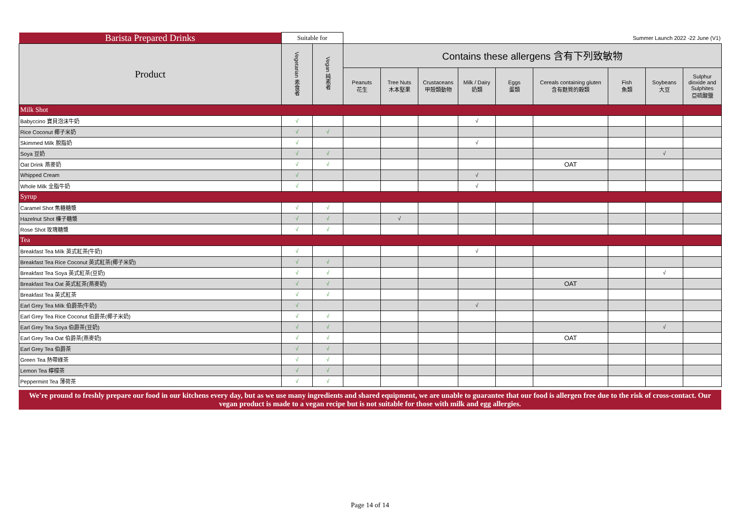| Barista Prepared Drinks | Suitable for | | Summer Launch 2022 -22 June (V1) | | | | | | | | |
| --- | --- | --- | --- | --- | --- | --- | --- | --- | --- | --- | --- |
| Product | Vegetarian 素食者 | Vegan 純素者 | Contains these allergens 含有下列致敏物 | | | | | | | | |
| | | | Peanuts 花生 | Tree Nuts 木本堅果 | Crustaceans 甲殼類動物 | Milk / Dairy 奶類 | Eggs 蛋類 | Cereals containing gluten 含有麩質的穀類 | Fish 魚類 | Soybeans 大豆 | Sulphur dioxide and Sulphites 亞硫酸鹽 |
| Milk Shot | | | | | | | | | | | |
| Babyccino 寶貝泡沫牛奶 | √ | | | | | √ | | | | | |
| Rice Coconut 椰子米奶 | √ | √ | | | | | | | | | |
| Skimmed Milk 脫脂奶 | √ | | | | | √ | | | | | |
| Soya 豆奶 | √ | √ | | | | | | | | √ | |
| Oat Drink 燕麥奶 | √ | √ | | | | | | OAT | | | |
| Whipped Cream | √ | | | | | √ | | | | | |
| Whole Milk 全脂牛奶 | √ | | | | | √ | | | | | |
| Syrup | | | | | | | | | | | |
| Caramel Shot 焦糖糖漿 | √ | √ | | | | | | | | | |
| Hazelnut Shot 榛子糖漿 | √ | √ | | √ | | | | | | | |
| Rose Shot 玫瑰糖漿 | √ | √ | | | | | | | | | |
| Tea | | | | | | | | | | | |
| Breakfast Tea Milk 英式紅茶(牛奶) | √ | | | | | √ | | | | | |
| Breakfast Tea Rice Coconut 英式紅茶(椰子米奶) | √ | √ | | | | | | | | | |
| Breakfast Tea Soya 英式紅茶(豆奶) | √ | √ | | | | | | | | √ | |
| Breakfast Tea Oat 英式紅茶(燕麥奶) | √ | √ | | | | | | OAT | | | |
| Breakfast Tea 英式紅茶 | √ | √ | | | | | | | | | |
| Earl Grey Tea Milk 伯爵茶(牛奶) | √ | | | | | √ | | | | | |
| Earl Grey Tea Rice Coconut 伯爵茶(椰子米奶) | √ | √ | | | | | | | | | |
| Earl Grey Tea Soya 伯爵茶(豆奶) | √ | √ | | | | | | | | √ | |
| Earl Grey Tea Oat 伯爵茶(燕麥奶) | √ | √ | | | | | | OAT | | | |
| Earl Grey Tea 伯爵茶 | √ | √ | | | | | | | | | |
| Green Tea 熱帶綠茶 | √ | √ | | | | | | | | | |
| Lemon Tea 檸檬茶 | √ | √ | | | | | | | | | |
| Peppermint Tea 薄荷茶 | √ | √ | | | | | | | | | |
We're pround to freshly prepare our food in our kitchens every day, but as we use many ingredients and shared equipment, we are unable to guarantee that our food is allergen free due to the risk of cross-contact. Our vegan product is made to a vegan recipe but is not suitable for those with milk and egg allergies.
Page 14 of 14